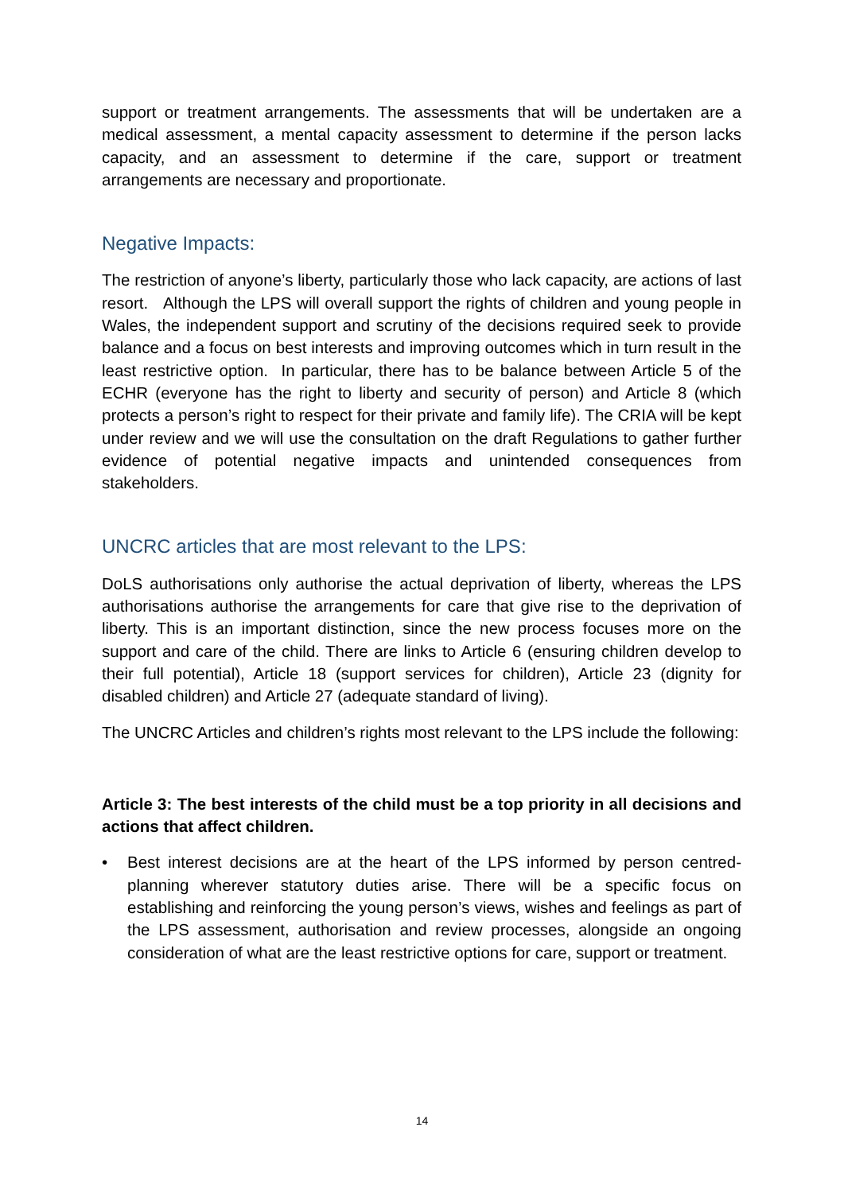support or treatment arrangements. The assessments that will be undertaken are a medical assessment, a mental capacity assessment to determine if the person lacks capacity, and an assessment to determine if the care, support or treatment arrangements are necessary and proportionate.
Negative Impacts:
The restriction of anyone’s liberty, particularly those who lack capacity, are actions of last resort. Although the LPS will overall support the rights of children and young people in Wales, the independent support and scrutiny of the decisions required seek to provide balance and a focus on best interests and improving outcomes which in turn result in the least restrictive option. In particular, there has to be balance between Article 5 of the ECHR (everyone has the right to liberty and security of person) and Article 8 (which protects a person’s right to respect for their private and family life). The CRIA will be kept under review and we will use the consultation on the draft Regulations to gather further evidence of potential negative impacts and unintended consequences from stakeholders.
UNCRC articles that are most relevant to the LPS:
DoLS authorisations only authorise the actual deprivation of liberty, whereas the LPS authorisations authorise the arrangements for care that give rise to the deprivation of liberty. This is an important distinction, since the new process focuses more on the support and care of the child. There are links to Article 6 (ensuring children develop to their full potential), Article 18 (support services for children), Article 23 (dignity for disabled children) and Article 27 (adequate standard of living).
The UNCRC Articles and children’s rights most relevant to the LPS include the following:
Article 3: The best interests of the child must be a top priority in all decisions and actions that affect children.
• Best interest decisions are at the heart of the LPS informed by person centred-planning wherever statutory duties arise. There will be a specific focus on establishing and reinforcing the young person’s views, wishes and feelings as part of the LPS assessment, authorisation and review processes, alongside an ongoing consideration of what are the least restrictive options for care, support or treatment.
14